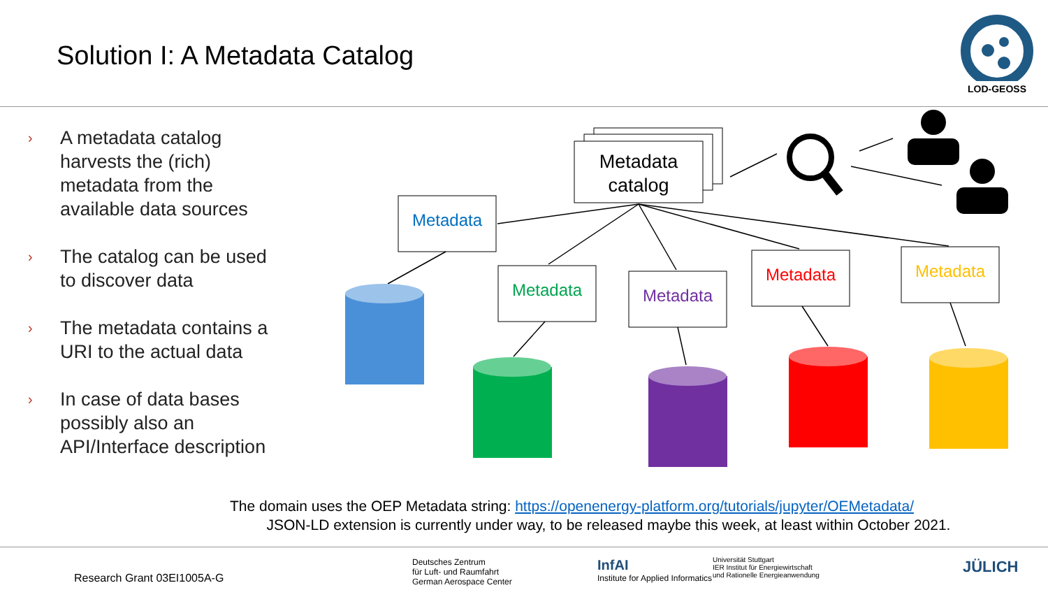Solution I: A Metadata Catalog
LOD-GEOSS
› A metadata catalog harvests the (rich) metadata from the available data sources
› The catalog can be used to discover data
› The metadata contains a URI to the actual data
› In case of data bases possibly also an API/Interface description
Metadata
catalog
Metadata
Metadata
Metadata
Metadata
Metadata
The domain uses the OEP Metadata string: https://openenergy-platform.org/tutorials/jupyter/OEMetadata/
JSON-LD extension is currently under way, to be released maybe this week, at least within October 2021.
Research Grant 03EI1005A-G
Deutsches Zentrum
für Luft- und Raumfahrt
German Aerospace Center
InfAI
Institute for Applied Informatics
Universität Stuttgart
IER Institut für Energiewirtschaft
und Rationelle Energieanwendung
JÜLICH